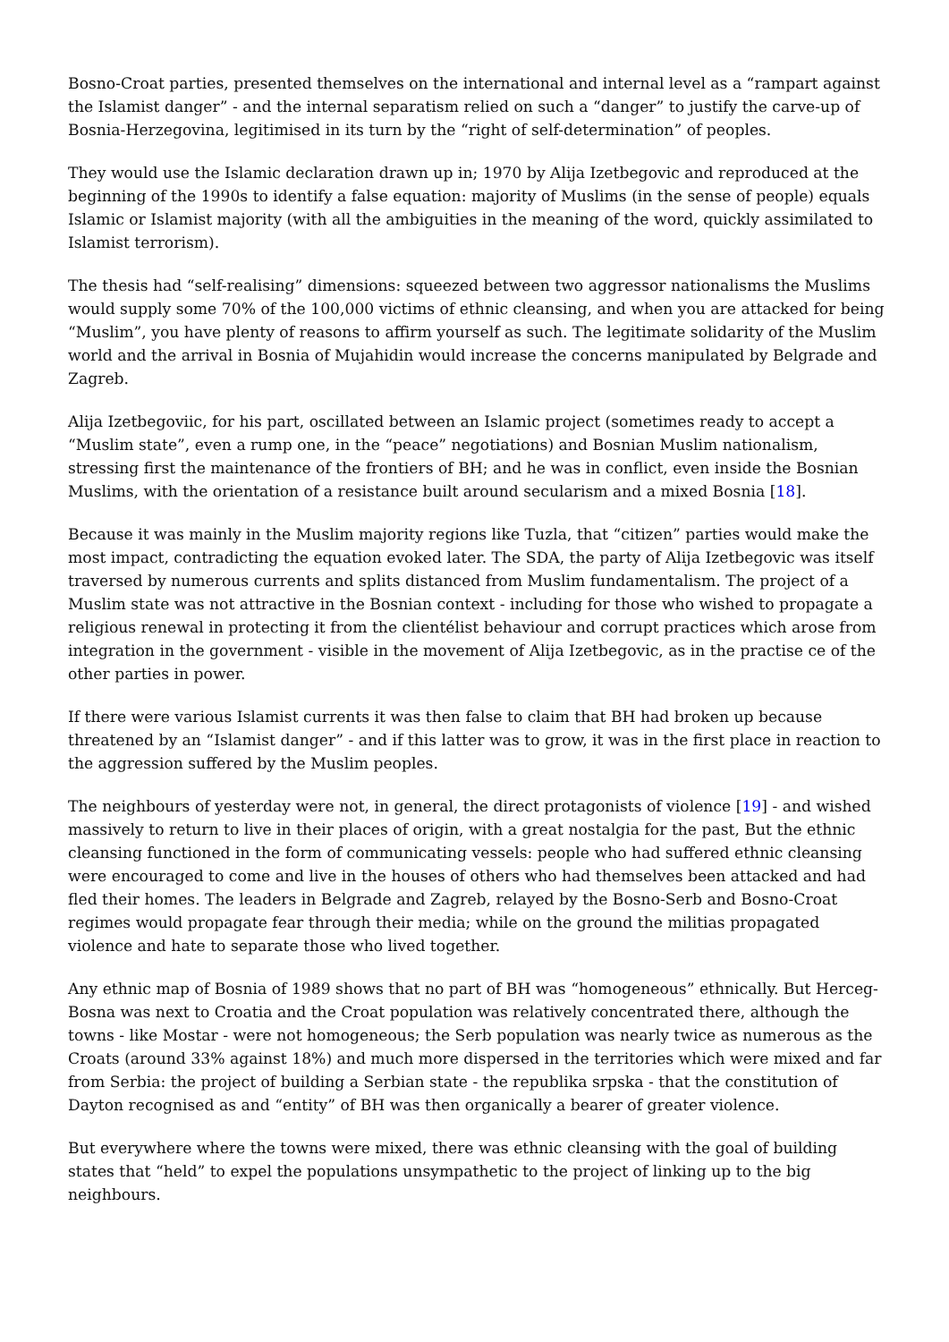Bosno-Croat parties, presented themselves on the international and internal level as a “rampart against the Islamist danger” - and the internal separatism relied on such a “danger” to justify the carve-up of Bosnia-Herzegovina, legitimised in its turn by the “right of self-determination” of peoples.
They would use the Islamic declaration drawn up in; 1970 by Alija Izetbegovic and reproduced at the beginning of the 1990s to identify a false equation: majority of Muslims (in the sense of people) equals Islamic or Islamist majority (with all the ambiguities in the meaning of the word, quickly assimilated to Islamist terrorism).
The thesis had “self-realising” dimensions: squeezed between two aggressor nationalisms the Muslims would supply some 70% of the 100,000 victims of ethnic cleansing, and when you are attacked for being “Muslim”, you have plenty of reasons to affirm yourself as such. The legitimate solidarity of the Muslim world and the arrival in Bosnia of Mujahidin would increase the concerns manipulated by Belgrade and Zagreb.
Alija Izetbegoviic, for his part, oscillated between an Islamic project (sometimes ready to accept a “Muslim state”, even a rump one, in the “peace” negotiations) and Bosnian Muslim nationalism, stressing first the maintenance of the frontiers of BH; and he was in conflict, even inside the Bosnian Muslims, with the orientation of a resistance built around secularism and a mixed Bosnia [18].
Because it was mainly in the Muslim majority regions like Tuzla, that “citizen” parties would make the most impact, contradicting the equation evoked later. The SDA, the party of Alija Izetbegovic was itself traversed by numerous currents and splits distanced from Muslim fundamentalism. The project of a Muslim state was not attractive in the Bosnian context - including for those who wished to propagate a religious renewal in protecting it from the clientélist behaviour and corrupt practices which arose from integration in the government - visible in the movement of Alija Izetbegovic, as in the practise ce of the other parties in power.
If there were various Islamist currents it was then false to claim that BH had broken up because threatened by an “Islamist danger” - and if this latter was to grow, it was in the first place in reaction to the aggression suffered by the Muslim peoples.
The neighbours of yesterday were not, in general, the direct protagonists of violence [19] - and wished massively to return to live in their places of origin, with a great nostalgia for the past, But the ethnic cleansing functioned in the form of communicating vessels: people who had suffered ethnic cleansing were encouraged to come and live in the houses of others who had themselves been attacked and had fled their homes. The leaders in Belgrade and Zagreb, relayed by the Bosno-Serb and Bosno-Croat regimes would propagate fear through their media; while on the ground the militias propagated violence and hate to separate those who lived together.
Any ethnic map of Bosnia of 1989 shows that no part of BH was “homogeneous” ethnically. But Herceg-Bosna was next to Croatia and the Croat population was relatively concentrated there, although the towns - like Mostar - were not homogeneous; the Serb population was nearly twice as numerous as the Croats (around 33% against 18%) and much more dispersed in the territories which were mixed and far from Serbia: the project of building a Serbian state - the republika srpska - that the constitution of Dayton recognised as and “entity” of BH was then organically a bearer of greater violence.
But everywhere where the towns were mixed, there was ethnic cleansing with the goal of building states that “held” to expel the populations unsympathetic to the project of linking up to the big neighbours.